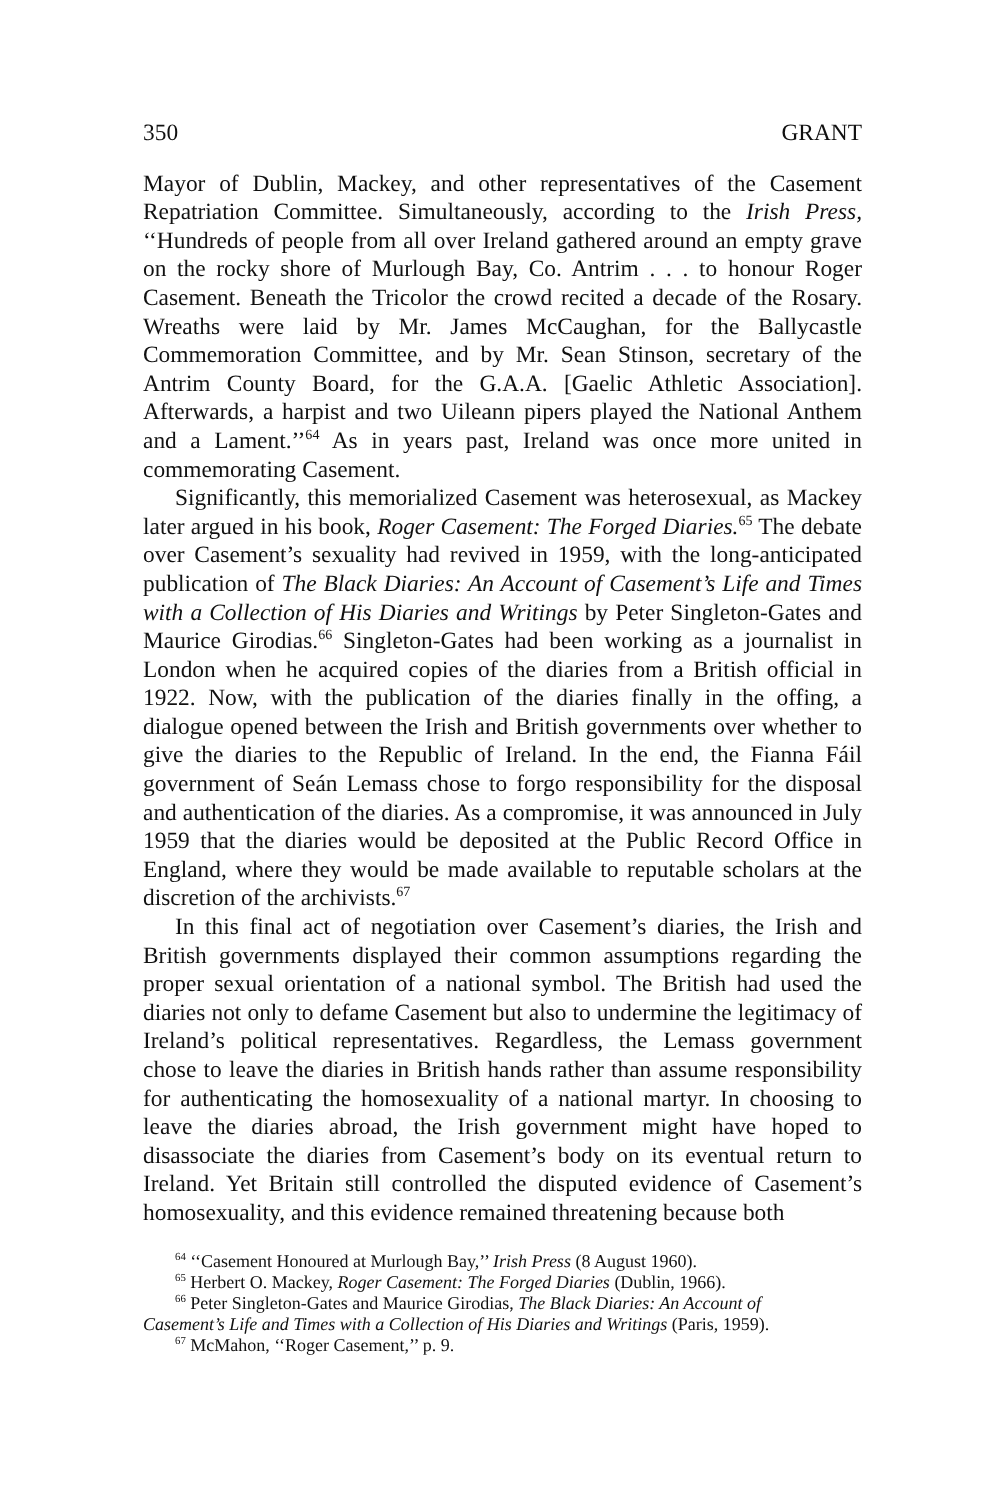350 GRANT
Mayor of Dublin, Mackey, and other representatives of the Casement Repatriation Committee. Simultaneously, according to the Irish Press, ‘‘Hundreds of people from all over Ireland gathered around an empty grave on the rocky shore of Murlough Bay, Co. Antrim . . . to honour Roger Casement. Beneath the Tricolor the crowd recited a decade of the Rosary. Wreaths were laid by Mr. James McCaughan, for the Ballycastle Commemoration Committee, and by Mr. Sean Stinson, secretary of the Antrim County Board, for the G.A.A. [Gaelic Athletic Association]. Afterwards, a harpist and two Uileann pipers played the National Anthem and a Lament.’’<sup>64</sup> As in years past, Ireland was once more united in commemorating Casement.
Significantly, this memorialized Casement was heterosexual, as Mackey later argued in his book, Roger Casement: The Forged Diaries.<sup>65</sup> The debate over Casement’s sexuality had revived in 1959, with the long-anticipated publication of The Black Diaries: An Account of Casement’s Life and Times with a Collection of His Diaries and Writings by Peter Singleton-Gates and Maurice Girodias.<sup>66</sup> Singleton-Gates had been working as a journalist in London when he acquired copies of the diaries from a British official in 1922. Now, with the publication of the diaries finally in the offing, a dialogue opened between the Irish and British governments over whether to give the diaries to the Republic of Ireland. In the end, the Fianna Fáil government of Seán Lemass chose to forgo responsibility for the disposal and authentication of the diaries. As a compromise, it was announced in July 1959 that the diaries would be deposited at the Public Record Office in England, where they would be made available to reputable scholars at the discretion of the archivists.<sup>67</sup>
In this final act of negotiation over Casement’s diaries, the Irish and British governments displayed their common assumptions regarding the proper sexual orientation of a national symbol. The British had used the diaries not only to defame Casement but also to undermine the legitimacy of Ireland’s political representatives. Regardless, the Lemass government chose to leave the diaries in British hands rather than assume responsibility for authenticating the homosexuality of a national martyr. In choosing to leave the diaries abroad, the Irish government might have hoped to disassociate the diaries from Casement’s body on its eventual return to Ireland. Yet Britain still controlled the disputed evidence of Casement’s homosexuality, and this evidence remained threatening because both
<sup>64</sup> ‘‘Casement Honoured at Murlough Bay,’’ Irish Press (8 August 1960).
<sup>65</sup> Herbert O. Mackey, Roger Casement: The Forged Diaries (Dublin, 1966).
<sup>66</sup> Peter Singleton-Gates and Maurice Girodias, The Black Diaries: An Account of
Casement’s Life and Times with a Collection of His Diaries and Writings (Paris, 1959).
<sup>67</sup> McMahon, ‘‘Roger Casement,’’ p. 9.